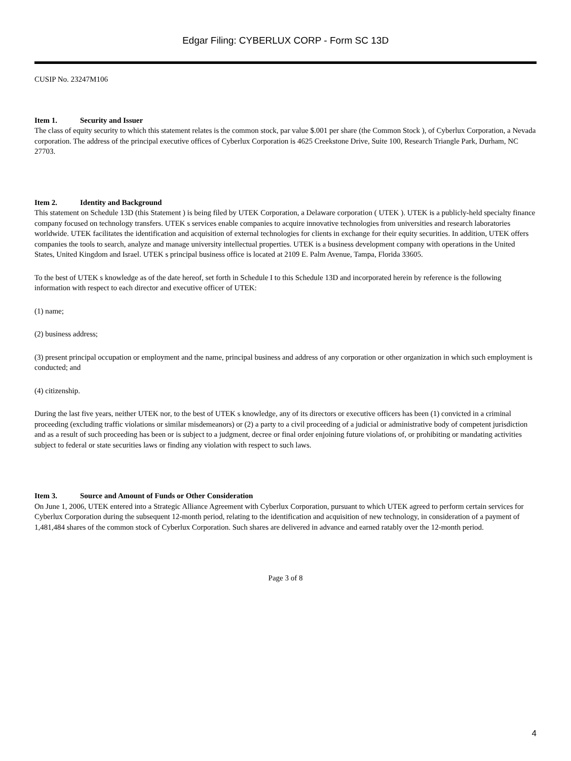Edgar Filing: CYBERLUX CORP - Form SC 13D
CUSIP No. 23247M106
Item 1. Security and Issuer
The class of equity security to which this statement relates is the common stock, par value $.001 per share (the Common Stock ), of Cyberlux Corporation, a Nevada corporation. The address of the principal executive offices of Cyberlux Corporation is 4625 Creekstone Drive, Suite 100, Research Triangle Park, Durham, NC 27703.
Item 2. Identity and Background
This statement on Schedule 13D (this Statement ) is being filed by UTEK Corporation, a Delaware corporation ( UTEK ). UTEK is a publicly-held specialty finance company focused on technology transfers. UTEK s services enable companies to acquire innovative technologies from universities and research laboratories worldwide. UTEK facilitates the identification and acquisition of external technologies for clients in exchange for their equity securities. In addition, UTEK offers companies the tools to search, analyze and manage university intellectual properties. UTEK is a business development company with operations in the United States, United Kingdom and Israel. UTEK s principal business office is located at 2109 E. Palm Avenue, Tampa, Florida 33605.
To the best of UTEK s knowledge as of the date hereof, set forth in Schedule I to this Schedule 13D and incorporated herein by reference is the following information with respect to each director and executive officer of UTEK:
(1) name;
(2) business address;
(3) present principal occupation or employment and the name, principal business and address of any corporation or other organization in which such employment is conducted; and
(4) citizenship.
During the last five years, neither UTEK nor, to the best of UTEK s knowledge, any of its directors or executive officers has been (1) convicted in a criminal proceeding (excluding traffic violations or similar misdemeanors) or (2) a party to a civil proceeding of a judicial or administrative body of competent jurisdiction and as a result of such proceeding has been or is subject to a judgment, decree or final order enjoining future violations of, or prohibiting or mandating activities subject to federal or state securities laws or finding any violation with respect to such laws.
Item 3. Source and Amount of Funds or Other Consideration
On June 1, 2006, UTEK entered into a Strategic Alliance Agreement with Cyberlux Corporation, pursuant to which UTEK agreed to perform certain services for Cyberlux Corporation during the subsequent 12-month period, relating to the identification and acquisition of new technology, in consideration of a payment of 1,481,484 shares of the common stock of Cyberlux Corporation. Such shares are delivered in advance and earned ratably over the 12-month period.
Page 3 of 8
4